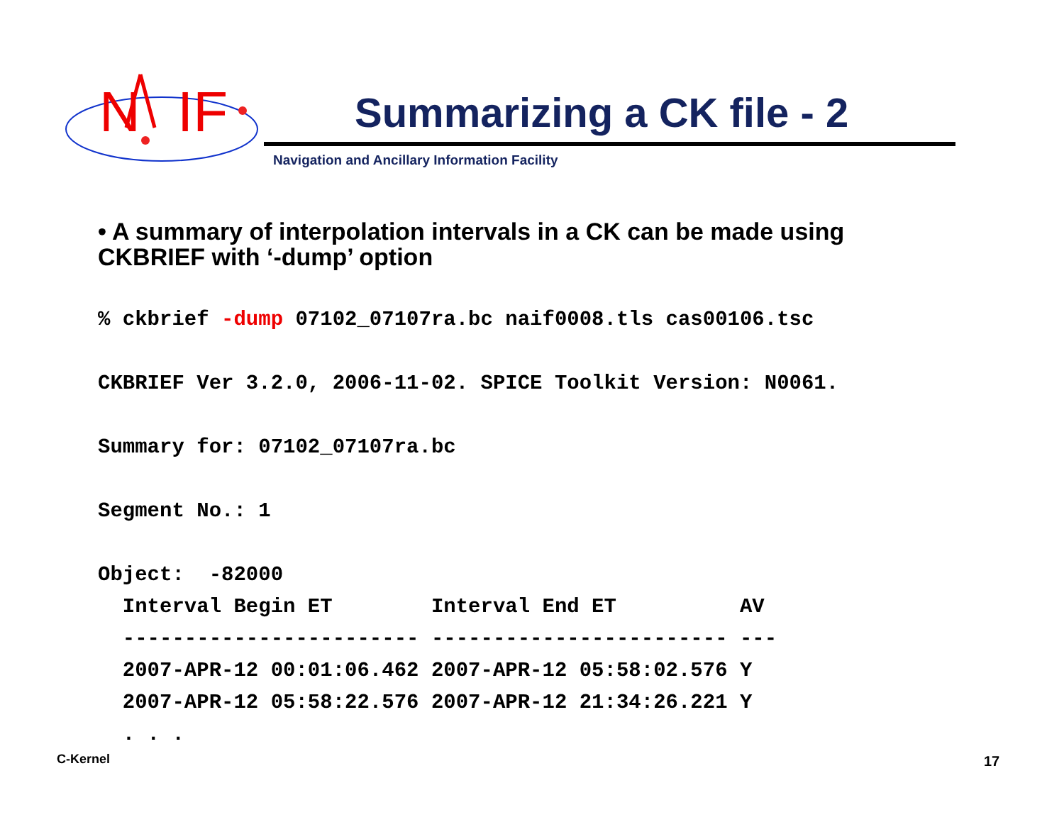N
IF
Summarizing a CK file - 2
Navigation and Ancillary Information Facility
• A summary of interpolation intervals in a CK can be made using CKBRIEF with ‘-dump’ option
% ckbrief -dump 07102_07107ra.bc naif0008.tls cas00106.tsc

CKBRIEF Ver 3.2.0, 2006-11-02. SPICE Toolkit Version: N0061.

Summary for: 07102_07107ra.bc

Segment No.: 1

Object:  -82000
  Interval Begin ET        Interval End ET          AV
  ------------------------ ------------------------ ---
  2007-APR-12 00:01:06.462 2007-APR-12 05:58:02.576 Y
  2007-APR-12 05:58:22.576 2007-APR-12 21:34:26.221 Y
  . . .
C-Kernel 17